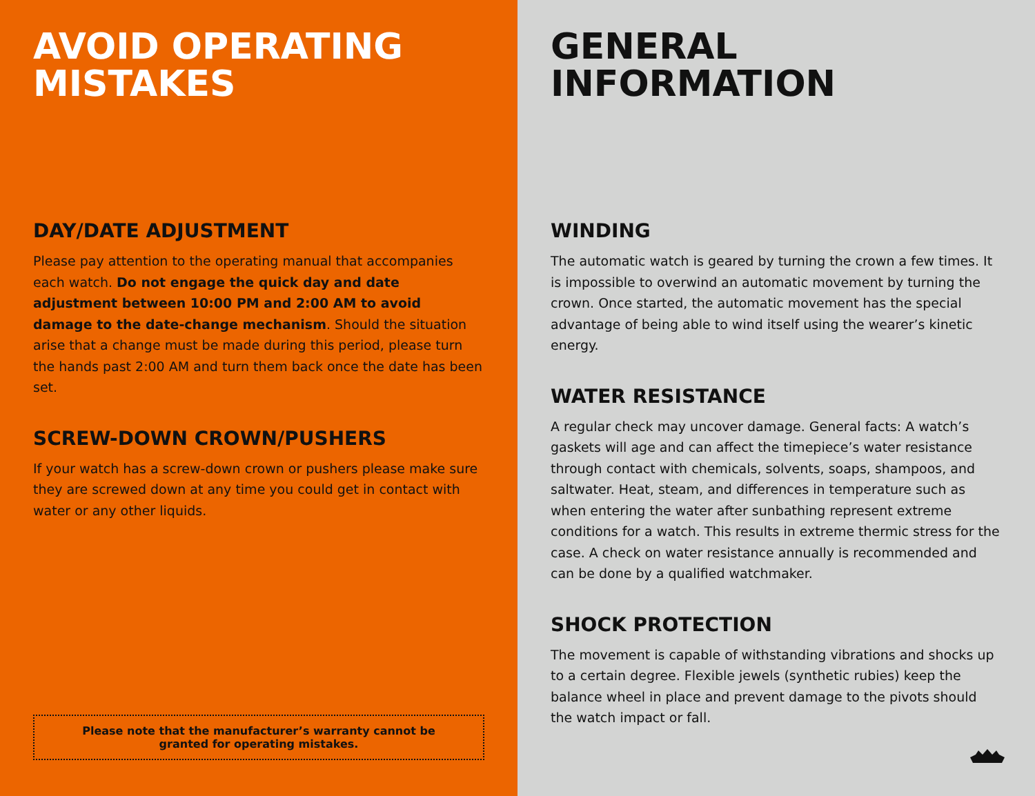AVOID OPERATING MISTAKES
DAY/DATE ADJUSTMENT
Please pay attention to the operating manual that accompanies each watch. Do not engage the quick day and date adjustment between 10:00 PM and 2:00 AM to avoid damage to the date-change mechanism. Should the situation arise that a change must be made during this period, please turn the hands past 2:00 AM and turn them back once the date has been set.
SCREW-DOWN CROWN/PUSHERS
If your watch has a screw-down crown or pushers please make sure they are screwed down at any time you could get in contact with water or any other liquids.
Please note that the manufacturer’s warranty cannot be granted for operating mistakes.
GENERAL INFORMATION
WINDING
The automatic watch is geared by turning the crown a few times. It is impossible to overwind an automatic movement by turning the crown. Once started, the automatic movement has the special advantage of being able to wind itself using the wearer’s kinetic energy.
WATER RESISTANCE
A regular check may uncover damage. General facts: A watch’s gaskets will age and can affect the timepiece’s water resistance through contact with chemicals, solvents, soaps, shampoos, and saltwater. Heat, steam, and differences in temperature such as when entering the water after sunbathing represent extreme conditions for a watch. This results in extreme thermic stress for the case. A check on water resistance annually is recommended and can be done by a qualified watchmaker.
SHOCK PROTECTION
The movement is capable of withstanding vibrations and shocks up to a certain degree. Flexible jewels (synthetic rubies) keep the balance wheel in place and prevent damage to the pivots should the watch impact or fall.